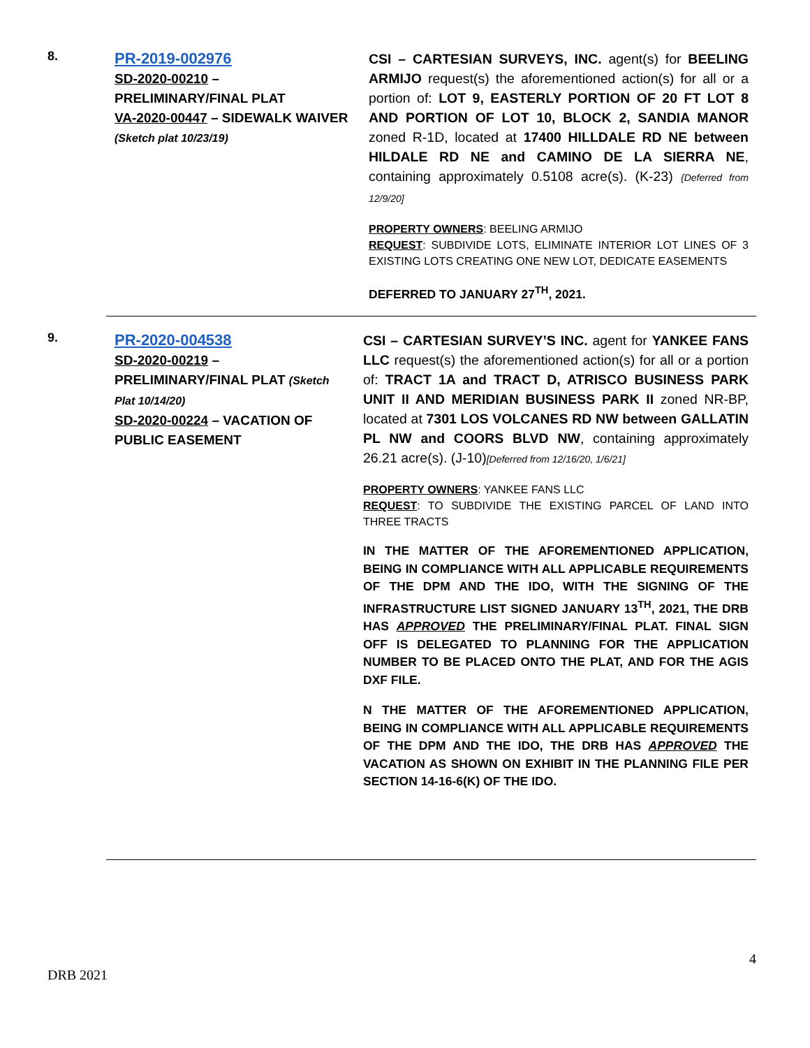8.
PR-2019-002976
SD-2020-00210 –
PRELIMINARY/FINAL PLAT
VA-2020-00447 – SIDEWALK WAIVER
(Sketch plat 10/23/19)
CSI – CARTESIAN SURVEYS, INC. agent(s) for BEELING ARMIJO request(s) the aforementioned action(s) for all or a portion of: LOT 9, EASTERLY PORTION OF 20 FT LOT 8 AND PORTION OF LOT 10, BLOCK 2, SANDIA MANOR zoned R-1D, located at 17400 HILLDALE RD NE between HILDALE RD NE and CAMINO DE LA SIERRA NE, containing approximately 0.5108 acre(s). (K-23) {Deferred from 12/9/20]
PROPERTY OWNERS: BEELING ARMIJO
REQUEST: SUBDIVIDE LOTS, ELIMINATE INTERIOR LOT LINES OF 3 EXISTING LOTS CREATING ONE NEW LOT, DEDICATE EASEMENTS
DEFERRED TO JANUARY 27<sup>TH</sup>, 2021.
9.
PR-2020-004538
SD-2020-00219 –
PRELIMINARY/FINAL PLAT (Sketch Plat 10/14/20)
SD-2020-00224 – VACATION OF PUBLIC EASEMENT
CSI – CARTESIAN SURVEY’S INC. agent for YANKEE FANS LLC request(s) the aforementioned action(s) for all or a portion of: TRACT 1A and TRACT D, ATRISCO BUSINESS PARK UNIT II AND MERIDIAN BUSINESS PARK II zoned NR-BP, located at 7301 LOS VOLCANES RD NW between GALLATIN PL NW and COORS BLVD NW, containing approximately 26.21 acre(s). (J-10)[Deferred from 12/16/20, 1/6/21]
PROPERTY OWNERS: YANKEE FANS LLC
REQUEST: TO SUBDIVIDE THE EXISTING PARCEL OF LAND INTO THREE TRACTS
IN THE MATTER OF THE AFOREMENTIONED APPLICATION, BEING IN COMPLIANCE WITH ALL APPLICABLE REQUIREMENTS OF THE DPM AND THE IDO, WITH THE SIGNING OF THE INFRASTRUCTURE LIST SIGNED JANUARY 13<sup>TH</sup>, 2021, THE DRB HAS APPROVED THE PRELIMINARY/FINAL PLAT. FINAL SIGN OFF IS DELEGATED TO PLANNING FOR THE APPLICATION NUMBER TO BE PLACED ONTO THE PLAT, AND FOR THE AGIS DXF FILE.
N THE MATTER OF THE AFOREMENTIONED APPLICATION, BEING IN COMPLIANCE WITH ALL APPLICABLE REQUIREMENTS OF THE DPM AND THE IDO, THE DRB HAS APPROVED THE VACATION AS SHOWN ON EXHIBIT IN THE PLANNING FILE PER SECTION 14-16-6(K) OF THE IDO.
4
DRB 2021